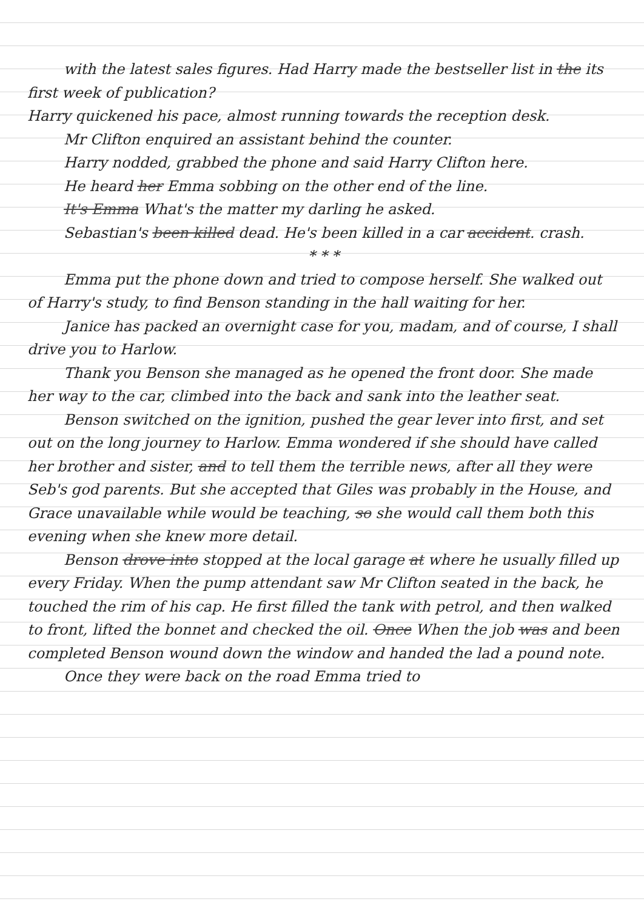with the latest sales figures. Had Harry made the bestseller list in the its first week of publication?
Harry quickened his pace, almost running towards the reception desk.
Mr Clifton enquired an assistant behind the counter.
Harry nodded, grabbed the phone and said Harry Clifton here.
He heard her Emma sobbing on the other end of the line.
It's Emma What's the matter my darling he asked.
Sebastian's been killed dead. He's been killed in a car accident. crash.
* * *
Emma put the phone down and tried to compose herself. She walked out of Harry's study, to find Benson standing in the hall waiting for her.
Janice has packed an overnight case for you, madam, and of course, I shall drive you to Harlow.
Thank you Benson she managed as he opened the front door. She made her way to the car, climbed into the back and sank into the leather seat.
Benson switched on the ignition, pushed the gear lever into first, and set out on the long journey to Harlow. Emma wondered if she should have called her brother and sister, and to tell them the terrible news, after all they were Seb's god parents. But she accepted that Giles was probably in the House, and Grace unavailable while would be teaching, so she would call them both this evening when she knew more detail.
Benson drove into stopped at the local garage at where he usually filled up every Friday. When the pump attendant saw Mr Clifton seated in the back, he touched the rim of his cap. He first filled the tank with petrol, and then walked to front, lifted the bonnet and checked the oil. Once When the job was and been completed Benson wound down the window and handed the lad a pound note.
Once they were back on the road Emma tried to